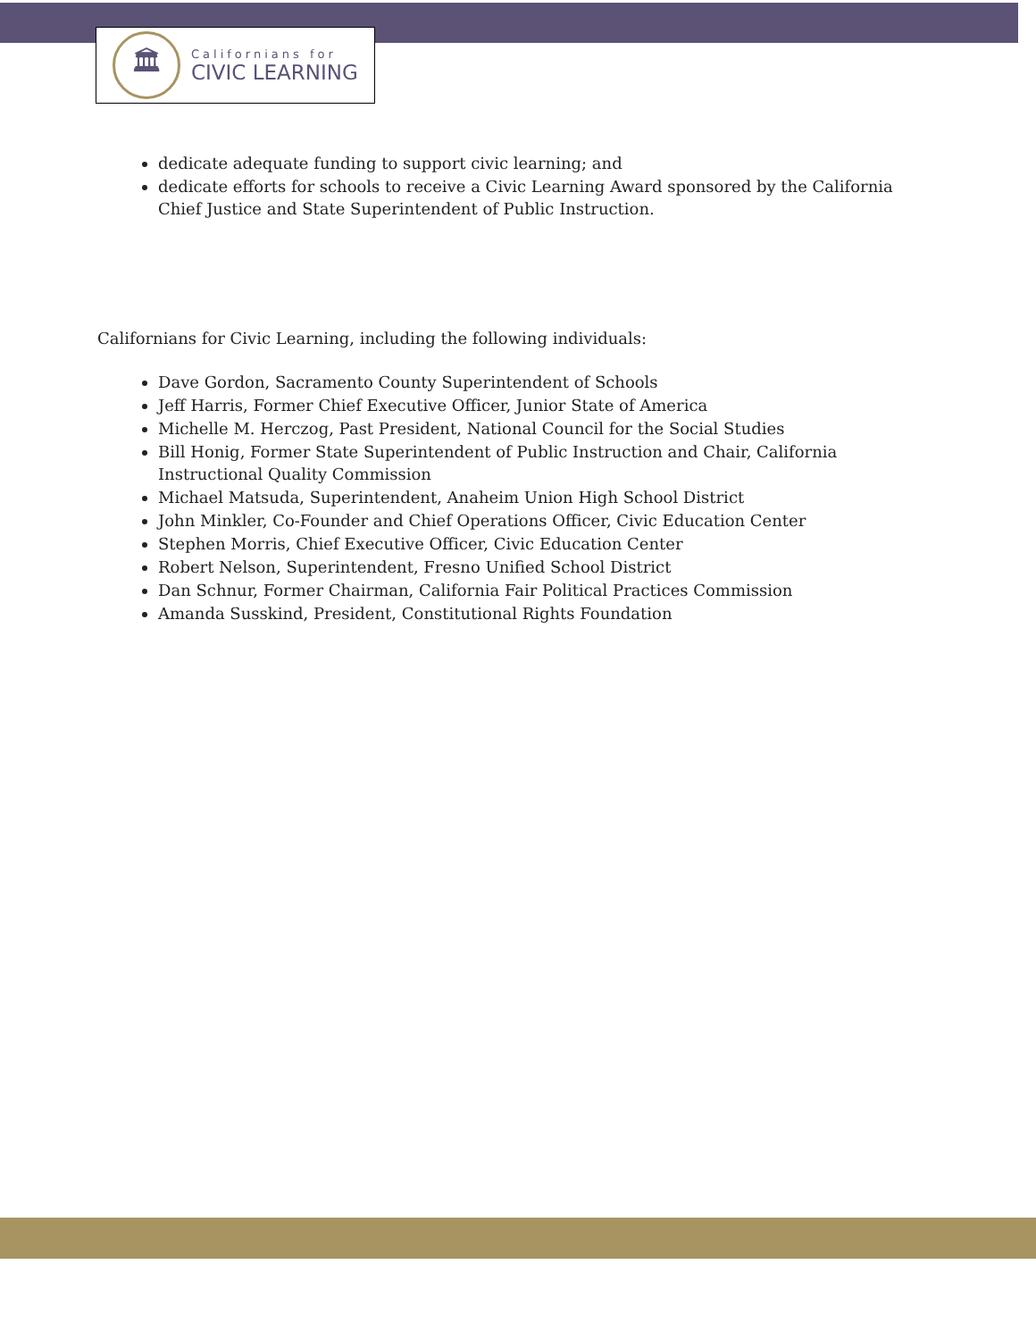🏛
Californians for
CIVIC LEARNING
dedicate adequate funding to support civic learning; and
dedicate efforts for schools to receive a Civic Learning Award sponsored by the California Chief Justice and State Superintendent of Public Instruction.
Californians for Civic Learning, including the following individuals:
Dave Gordon, Sacramento County Superintendent of Schools
Jeff Harris, Former Chief Executive Officer, Junior State of America
Michelle M. Herczog, Past President, National Council for the Social Studies
Bill Honig, Former State Superintendent of Public Instruction and Chair, California Instructional Quality Commission
Michael Matsuda, Superintendent, Anaheim Union High School District
John Minkler, Co-Founder and Chief Operations Officer, Civic Education Center
Stephen Morris, Chief Executive Officer, Civic Education Center
Robert Nelson, Superintendent, Fresno Unified School District
Dan Schnur, Former Chairman, California Fair Political Practices Commission
Amanda Susskind, President, Constitutional Rights Foundation